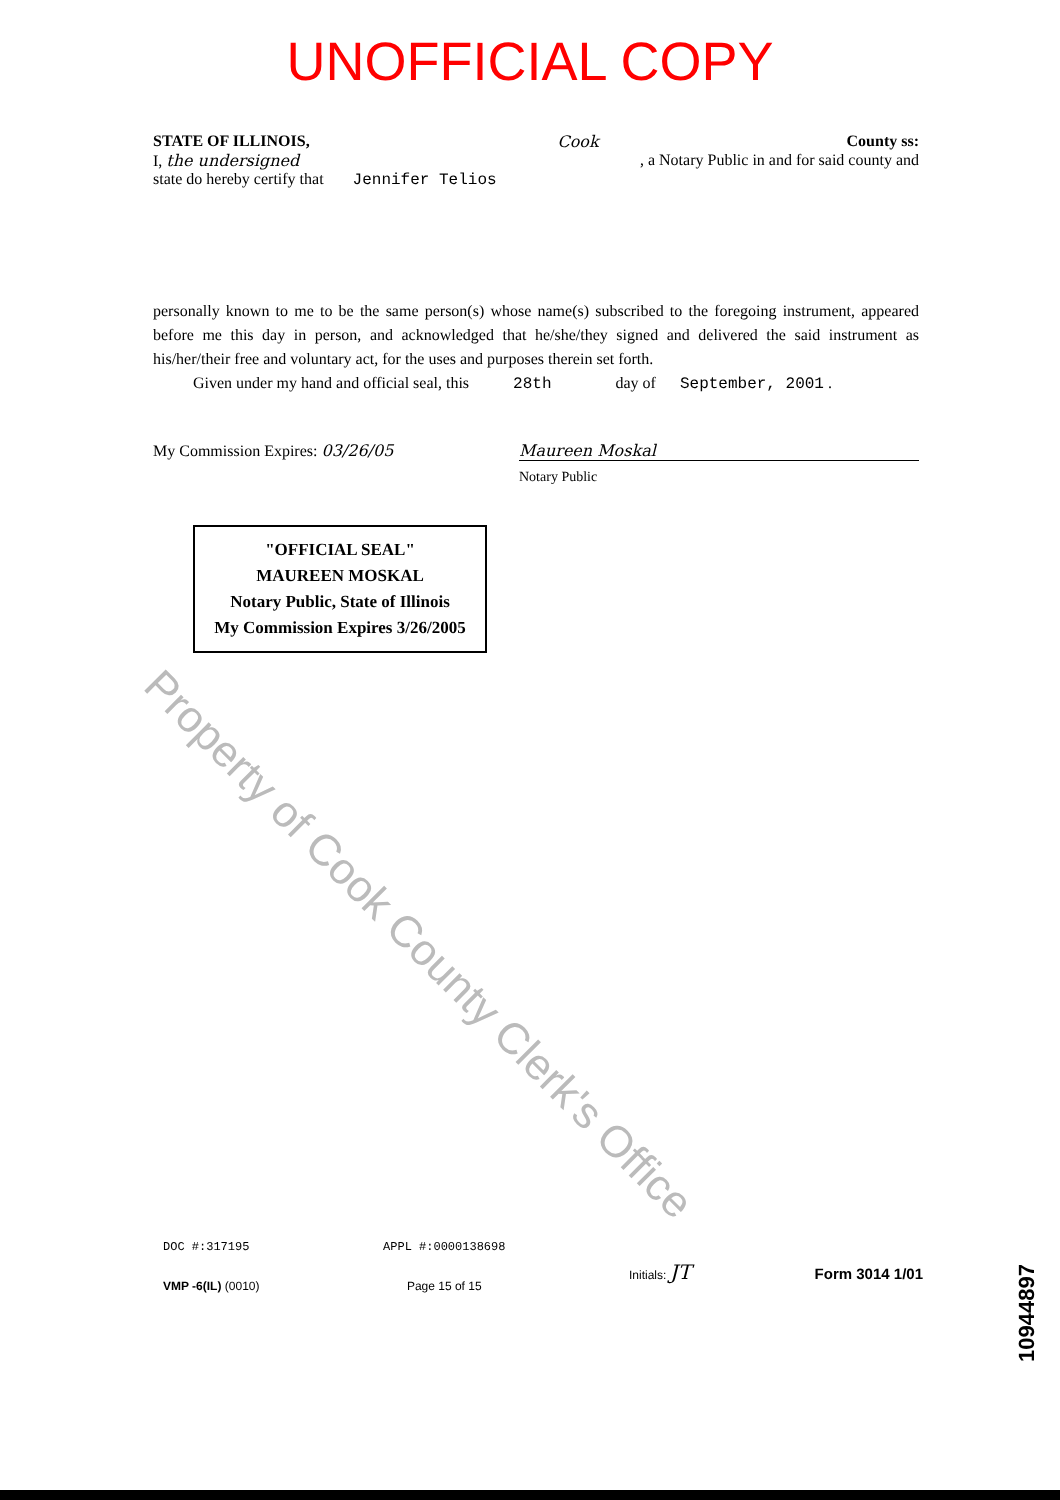UNOFFICIAL COPY
STATE OF ILLINOIS, Cook County ss:
I, the undersigned, a Notary Public in and for said county and
state do hereby certify that Jennifer Telios
personally known to me to be the same person(s) whose name(s) subscribed to the foregoing instrument, appeared before me this day in person, and acknowledged that he/she/they signed and delivered the said instrument as his/her/their free and voluntary act, for the uses and purposes therein set forth.
Given under my hand and official seal, this 28th day of September, 2001 .
My Commission Expires: 03/26/05 Maureen Moskal
Notary Public
"OFFICIAL SEAL"
MAUREEN MOSKAL
Notary Public, State of Illinois
My Commission Expires 3/26/2005
Property of Cook County Clerk's Office
DOC #:317195
VMP -6(IL) (0010)
APPL #:0000138698
Page 15 of 15
Initials: JT
Form 3014 1/01
10944897